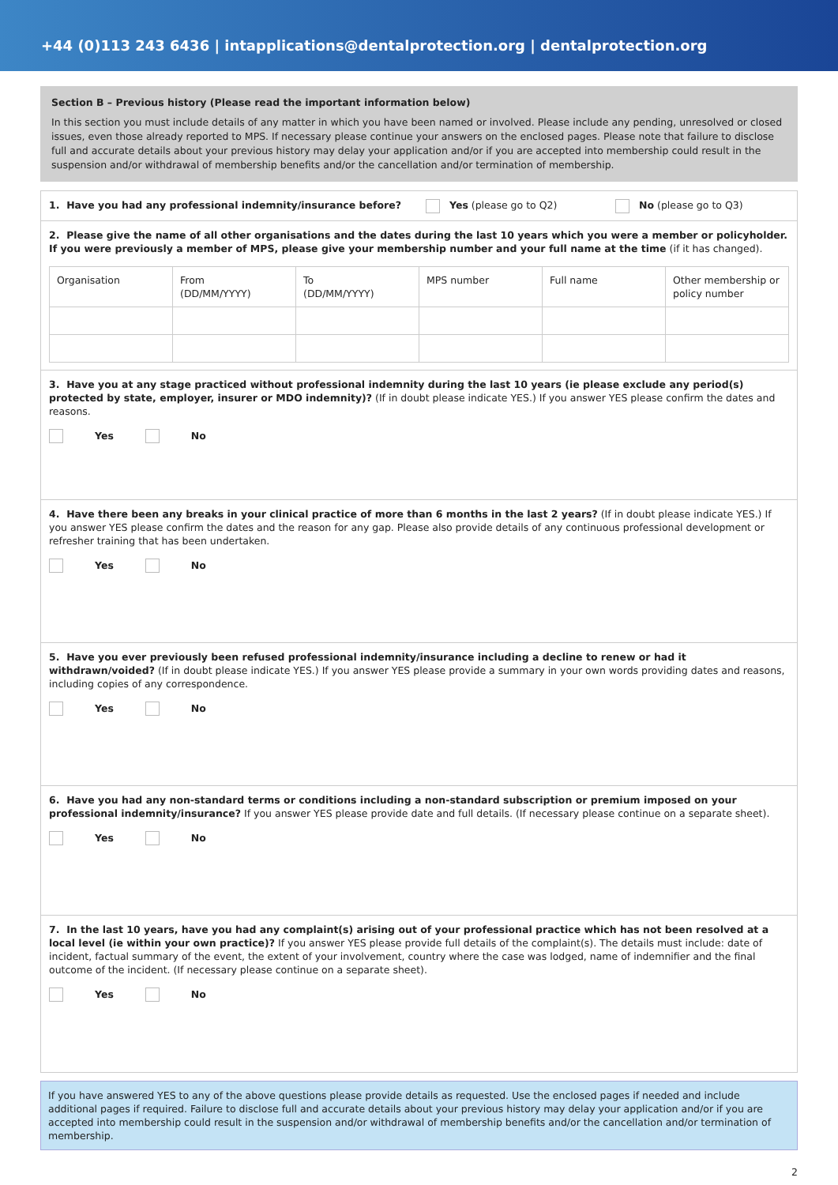+44 (0)113 243 6436 | intapplications@dentalprotection.org | dentalprotection.org
Section B – Previous history (Please read the important information below)
In this section you must include details of any matter in which you have been named or involved. Please include any pending, unresolved or closed issues, even those already reported to MPS. If necessary please continue your answers on the enclosed pages. Please note that failure to disclose full and accurate details about your previous history may delay your application and/or if you are accepted into membership could result in the suspension and/or withdrawal of membership benefits and/or the cancellation and/or termination of membership.
1. Have you had any professional indemnity/insurance before?
Yes (please go to Q2) No (please go to Q3)
2. Please give the name of all other organisations and the dates during the last 10 years which you were a member or policyholder. If you were previously a member of MPS, please give your membership number and your full name at the time (if it has changed).
| Organisation | From (DD/MM/YYYY) | To (DD/MM/YYYY) | MPS number | Full name | Other membership or policy number |
3. Have you at any stage practiced without professional indemnity during the last 10 years (ie please exclude any period(s) protected by state, employer, insurer or MDO indemnity)? (If in doubt please indicate YES.) If you answer YES please confirm the dates and reasons.
Yes No
4. Have there been any breaks in your clinical practice of more than 6 months in the last 2 years? (If in doubt please indicate YES.) If you answer YES please confirm the dates and the reason for any gap. Please also provide details of any continuous professional development or refresher training that has been undertaken.
Yes No
5. Have you ever previously been refused professional indemnity/insurance including a decline to renew or had it withdrawn/voided? (If in doubt please indicate YES.) If you answer YES please provide a summary in your own words providing dates and reasons, including copies of any correspondence.
Yes No
6. Have you had any non-standard terms or conditions including a non-standard subscription or premium imposed on your professional indemnity/insurance? If you answer YES please provide date and full details. (If necessary please continue on a separate sheet).
Yes No
7. In the last 10 years, have you had any complaint(s) arising out of your professional practice which has not been resolved at a local level (ie within your own practice)? If you answer YES please provide full details of the complaint(s). The details must include: date of incident, factual summary of the event, the extent of your involvement, country where the case was lodged, name of indemnifier and the final outcome of the incident. (If necessary please continue on a separate sheet).
Yes No
If you have answered YES to any of the above questions please provide details as requested. Use the enclosed pages if needed and include additional pages if required. Failure to disclose full and accurate details about your previous history may delay your application and/or if you are accepted into membership could result in the suspension and/or withdrawal of membership benefits and/or the cancellation and/or termination of membership.
2